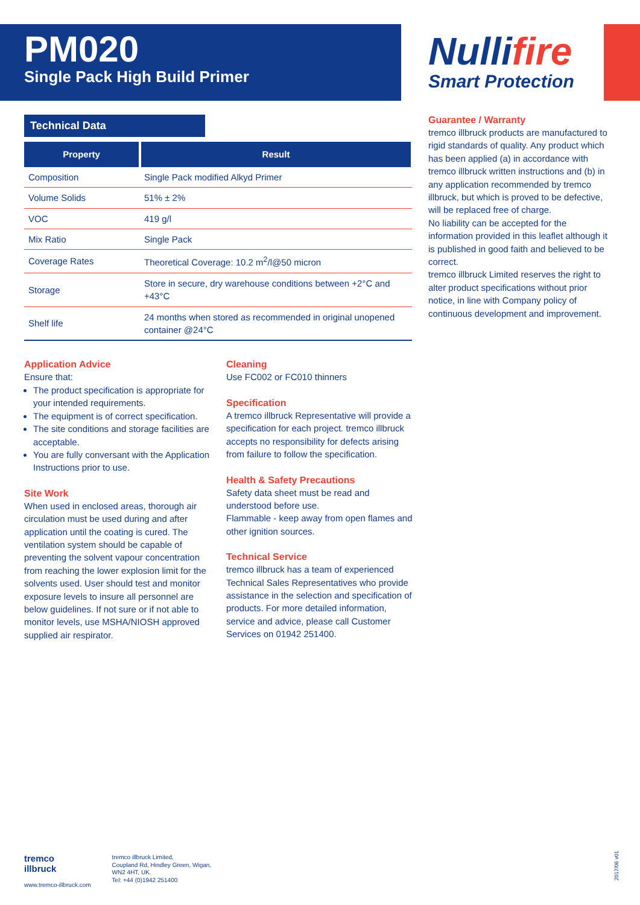PM020
Single Pack High Build Primer
Nullifire
Smart Protection
Technical Data
| Property | Result |
| --- | --- |
| Composition | Single Pack modified Alkyd Primer |
| Volume Solids | 51% ± 2% |
| VOC | 419 g/l |
| Mix Ratio | Single Pack |
| Coverage Rates | Theoretical Coverage: 10.2 m<sup>2</sup>/l@50 micron |
| Storage | Store in secure, dry warehouse conditions between +2°C and +43°C |
| Shelf life | 24 months when stored as recommended in original unopened container @24°C |
Application Advice
Ensure that:
The product specification is appropriate for your intended requirements.
The equipment is of correct specification.
The site conditions and storage facilities are acceptable.
You are fully conversant with the Application Instructions prior to use.
Site Work
When used in enclosed areas, thorough air circulation must be used during and after application until the coating is cured. The ventilation system should be capable of preventing the solvent vapour concentration from reaching the lower explosion limit for the solvents used. User should test and monitor exposure levels to insure all personnel are below guidelines. If not sure or if not able to monitor levels, use MSHA/NIOSH approved supplied air respirator.
Cleaning
Use FC002 or FC010 thinners
Specification
A tremco illbruck Representative will provide a specification for each project. tremco illbruck accepts no responsibility for defects arising from failure to follow the specification.
Health & Safety Precautions
Safety data sheet must be read and understood before use.
Flammable - keep away from open flames and other ignition sources.
Technical Service
tremco illbruck has a team of experienced Technical Sales Representatives who provide assistance in the selection and specification of products. For more detailed information, service and advice, please call Customer Services on 01942 251400.
Guarantee / Warranty
tremco illbruck products are manufactured to rigid standards of quality. Any product which has been applied (a) in accordance with tremco illbruck written instructions and (b) in any application recommended by tremco illbruck, but which is proved to be defective, will be replaced free of charge.
No liability can be accepted for the information provided in this leaflet although it is published in good faith and believed to be correct.
tremco illbruck Limited reserves the right to alter product specifications without prior notice, in line with Company policy of continuous development and improvement.
tremco
illbruck
www.tremco-illbruck.com
tremco illbruck Limited,
Coupland Rd, Hindley Green, Wigan,
WN2 4HT, UK.
Tel: +44 (0)1942 251400
2017/06 v01